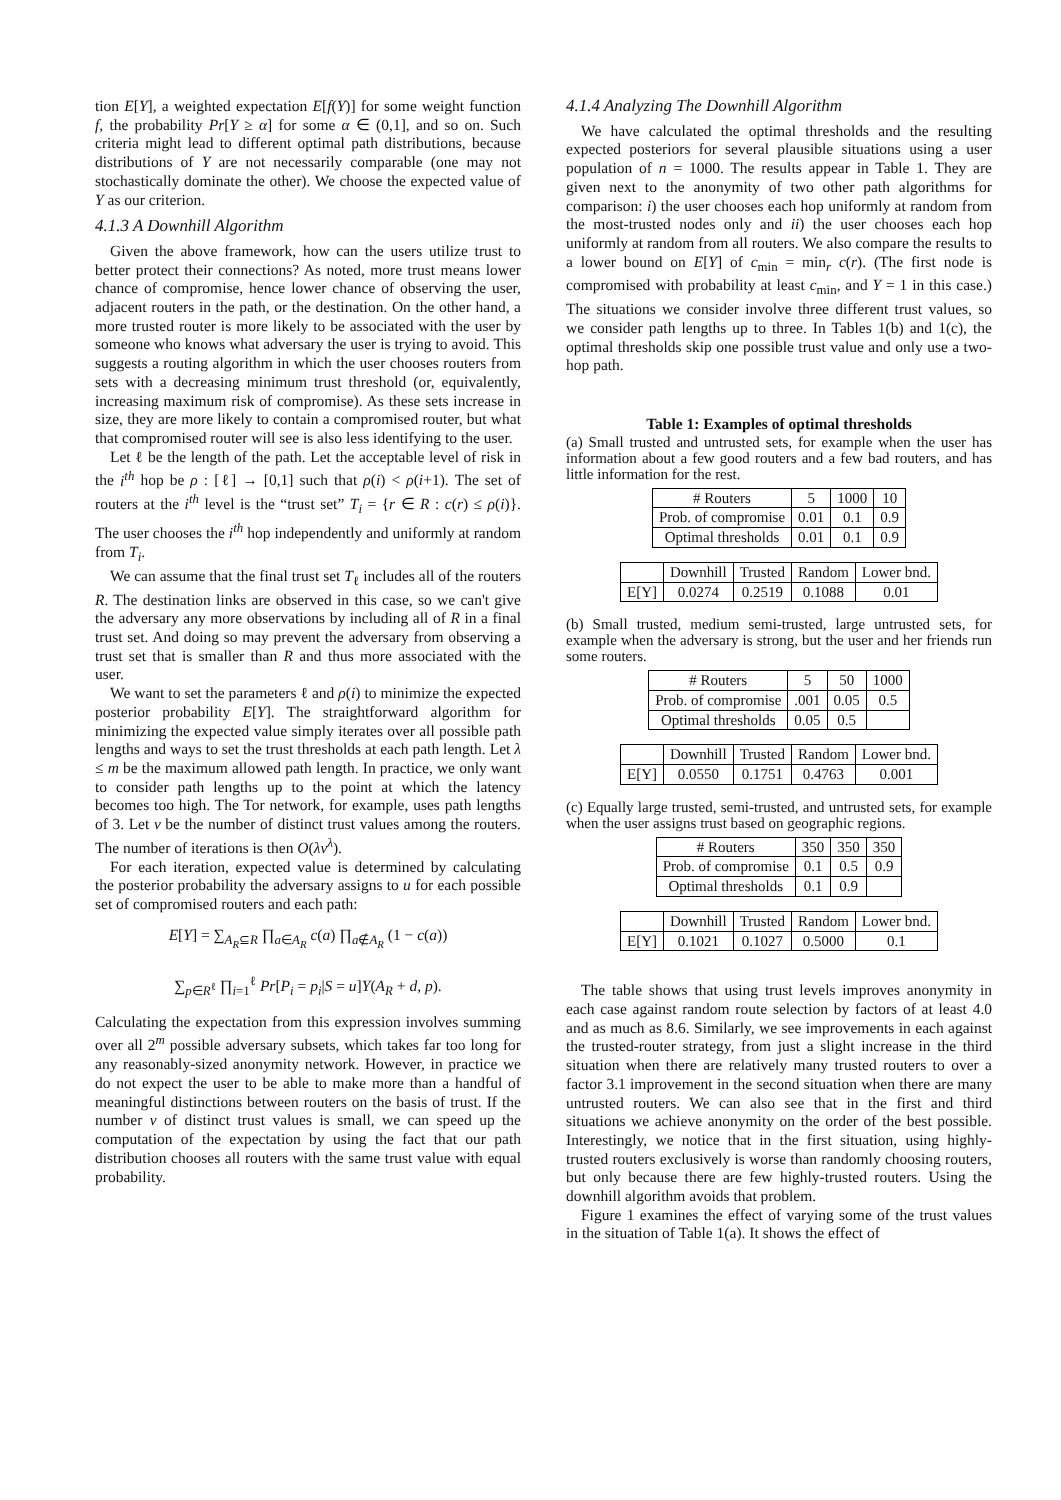tion E[Y], a weighted expectation E[f(Y)] for some weight function f, the probability Pr[Y ≥ α] for some α ∈ (0,1], and so on. Such criteria might lead to different optimal path distributions, because distributions of Y are not necessarily comparable (one may not stochastically dominate the other). We choose the expected value of Y as our criterion.
4.1.3 A Downhill Algorithm
Given the above framework, how can the users utilize trust to better protect their connections? As noted, more trust means lower chance of compromise, hence lower chance of observing the user, adjacent routers in the path, or the destination. On the other hand, a more trusted router is more likely to be associated with the user by someone who knows what adversary the user is trying to avoid. This suggests a routing algorithm in which the user chooses routers from sets with a decreasing minimum trust threshold (or, equivalently, increasing maximum risk of compromise). As these sets increase in size, they are more likely to contain a compromised router, but what that compromised router will see is also less identifying to the user.
Let ℓ be the length of the path. Let the acceptable level of risk in the i<sup>th</sup> hop be ρ : [ℓ] → [0,1] such that ρ(i) < ρ(i+1). The set of routers at the i<sup>th</sup> level is the “trust set” T<sub>i</sub> = {r ∈ R : c(r) ≤ ρ(i)}. The user chooses the i<sup>th</sup> hop independently and uniformly at random from T<sub>i</sub>.
We can assume that the final trust set T<sub>ℓ</sub> includes all of the routers R. The destination links are observed in this case, so we can't give the adversary any more observations by including all of R in a final trust set. And doing so may prevent the adversary from observing a trust set that is smaller than R and thus more associated with the user.
We want to set the parameters ℓ and ρ(i) to minimize the expected posterior probability E[Y]. The straightforward algorithm for minimizing the expected value simply iterates over all possible path lengths and ways to set the trust thresholds at each path length. Let λ ≤ m be the maximum allowed path length. In practice, we only want to consider path lengths up to the point at which the latency becomes too high. The Tor network, for example, uses path lengths of 3. Let ν be the number of distinct trust values among the routers. The number of iterations is then O(λν<sup>λ</sup>).
For each iteration, expected value is determined by calculating the posterior probability the adversary assigns to u for each possible set of compromised routers and each path:
E[Y] = ∑<sub>A<sub>R</sub>⊆R</sub> ∏<sub>a∈A<sub>R</sub></sub> c(a) ∏<sub>a∉A<sub>R</sub></sub> (1 − c(a))
∑<sub>p∈R<sup>ℓ</sup></sub> ∏<sub>i=1</sub><sup>ℓ</sup> Pr[P<sub>i</sub> = p<sub>i</sub>|S = u]Y(A<sub>R</sub> + d, p).
Calculating the expectation from this expression involves summing over all 2<sup>m</sup> possible adversary subsets, which takes far too long for any reasonably-sized anonymity network. However, in practice we do not expect the user to be able to make more than a handful of meaningful distinctions between routers on the basis of trust. If the number ν of distinct trust values is small, we can speed up the computation of the expectation by using the fact that our path distribution chooses all routers with the same trust value with equal probability.
4.1.4 Analyzing The Downhill Algorithm
We have calculated the optimal thresholds and the resulting expected posteriors for several plausible situations using a user population of n = 1000. The results appear in Table 1. They are given next to the anonymity of two other path algorithms for comparison: i) the user chooses each hop uniformly at random from the most-trusted nodes only and ii) the user chooses each hop uniformly at random from all routers. We also compare the results to a lower bound on E[Y] of c<sub>min</sub> = min<sub>r</sub> c(r). (The first node is compromised with probability at least c<sub>min</sub>, and Y = 1 in this case.) The situations we consider involve three different trust values, so we consider path lengths up to three. In Tables 1(b) and 1(c), the optimal thresholds skip one possible trust value and only use a two-hop path.
Table 1: Examples of optimal thresholds
(a) Small trusted and untrusted sets, for example when the user has information about a few good routers and a few bad routers, and has little information for the rest.
| # Routers | 5 | 1000 | 10 |
| Prob. of compromise | 0.01 | 0.1 | 0.9 |
| Optimal thresholds | 0.01 | 0.1 | 0.9 |
| | Downhill | Trusted | Random | Lower bnd. |
| --- | --- | --- | --- | --- |
| E[Y] | 0.0274 | 0.2519 | 0.1088 | 0.01 |
(b) Small trusted, medium semi-trusted, large untrusted sets, for example when the adversary is strong, but the user and her friends run some routers.
| # Routers | 5 | 50 | 1000 |
| Prob. of compromise | .001 | 0.05 | 0.5 |
| Optimal thresholds | 0.05 | 0.5 | |
| | Downhill | Trusted | Random | Lower bnd. |
| --- | --- | --- | --- | --- |
| E[Y] | 0.0550 | 0.1751 | 0.4763 | 0.001 |
(c) Equally large trusted, semi-trusted, and untrusted sets, for example when the user assigns trust based on geographic regions.
| # Routers | 350 | 350 | 350 |
| Prob. of compromise | 0.1 | 0.5 | 0.9 |
| Optimal thresholds | 0.1 | 0.9 | |
| | Downhill | Trusted | Random | Lower bnd. |
| --- | --- | --- | --- | --- |
| E[Y] | 0.1021 | 0.1027 | 0.5000 | 0.1 |
The table shows that using trust levels improves anonymity in each case against random route selection by factors of at least 4.0 and as much as 8.6. Similarly, we see improvements in each against the trusted-router strategy, from just a slight increase in the third situation when there are relatively many trusted routers to over a factor 3.1 improvement in the second situation when there are many untrusted routers. We can also see that in the first and third situations we achieve anonymity on the order of the best possible. Interestingly, we notice that in the first situation, using highly-trusted routers exclusively is worse than randomly choosing routers, but only because there are few highly-trusted routers. Using the downhill algorithm avoids that problem.
Figure 1 examines the effect of varying some of the trust values in the situation of Table 1(a). It shows the effect of